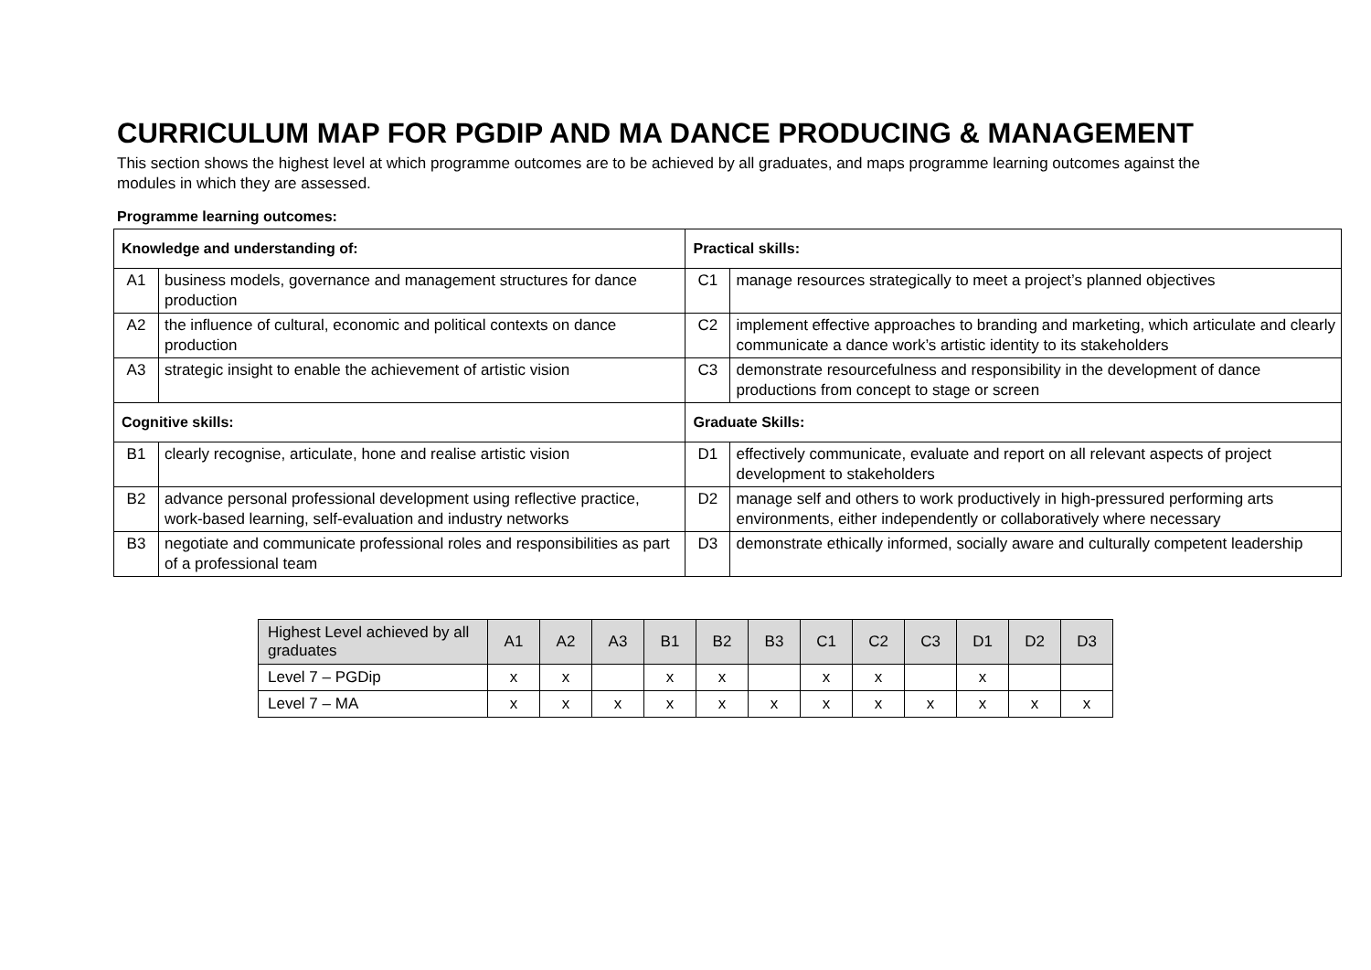CURRICULUM MAP FOR PGDIP AND MA DANCE PRODUCING & MANAGEMENT
This section shows the highest level at which programme outcomes are to be achieved by all graduates, and maps programme learning outcomes against the modules in which they are assessed.
Programme learning outcomes:
| Knowledge and understanding of: | | Practical skills: | |
| A1 | business models, governance and management structures for dance production | C1 | manage resources strategically to meet a project’s planned objectives |
| A2 | the influence of cultural, economic and political contexts on dance production | C2 | implement effective approaches to branding and marketing, which articulate and clearly communicate a dance work’s artistic identity to its stakeholders |
| A3 | strategic insight to enable the achievement of artistic vision | C3 | demonstrate resourcefulness and responsibility in the development of dance productions from concept to stage or screen |
| Cognitive skills: | | Graduate Skills: | |
| B1 | clearly recognise, articulate, hone and realise artistic vision | D1 | effectively communicate, evaluate and report on all relevant aspects of project development to stakeholders |
| B2 | advance personal professional development using reflective practice, work-based learning, self-evaluation and industry networks | D2 | manage self and others to work productively in high-pressured performing arts environments, either independently or collaboratively where necessary |
| B3 | negotiate and communicate professional roles and responsibilities as part of a professional team | D3 | demonstrate ethically informed, socially aware and culturally competent leadership |
| Highest Level achieved by all graduates | A1 | A2 | A3 | B1 | B2 | B3 | C1 | C2 | C3 | D1 | D2 | D3 |
| --- | --- | --- | --- | --- | --- | --- | --- | --- | --- | --- | --- | --- |
| Level 7 – PGDip | x | x | | x | x | | x | x | | x | | |
| Level 7 – MA | x | x | x | x | x | x | x | x | x | x | x | x |